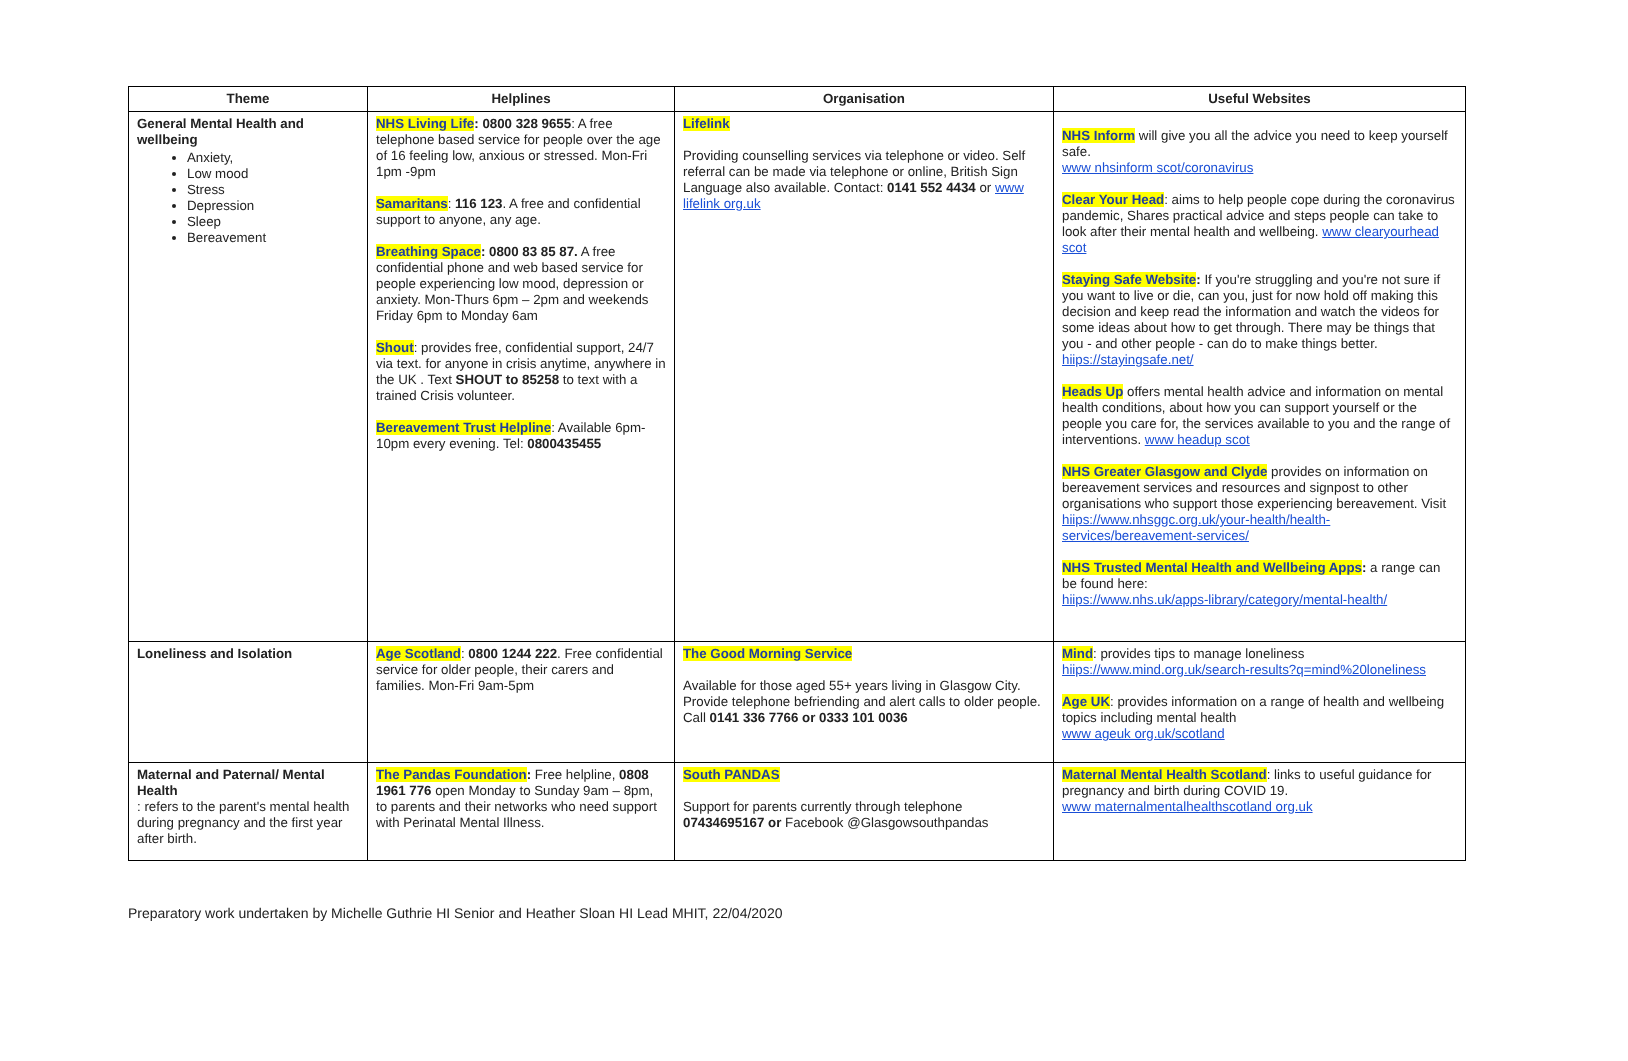| Theme | Helplines | Organisation | Useful Websites |
| --- | --- | --- | --- |
| General Mental Health and wellbeing Anxiety, Low mood Stress Depression Sleep Bereavement | NHS Living Life : 0800 328 9655 : A free telephone based service for people over the age of 16 feeling low, anxious or stressed. Mon-Fri 1pm -9pm Samaritans : 116 123 . A free and confidential support to anyone, any age. Breathing Space : 0800 83 85 87. A free confidential phone and web based service for people experiencing low mood, depression or anxiety. Mon-Thurs 6pm – 2pm and weekends Friday 6pm to Monday 6am Shout : provides free, confidential support, 24/7 via text. for anyone in crisis anytime, anywhere in the UK . Text SHOUT to 85258 to text with a trained Crisis volunteer. Bereavement Trust Helpline : Available 6pm-10pm every evening. Tel: 0800435455 | Lifelink Providing counselling services via telephone or video. Self referral can be made via telephone or online, British Sign Language also available. Contact: 0141 552 4434 or www lifelink org.uk | NHS Inform will give you all the advice you need to keep yourself safe. www nhsinform scot/coronavirus Clear Your Head : aims to help people cope during the coronavirus pandemic, Shares practical advice and steps people can take to look after their mental health and wellbeing. www clearyourhead scot Staying Safe Website : If you're struggling and you're not sure if you want to live or die, can you, just for now hold off making this decision and keep read the information and watch the videos for some ideas about how to get through. There may be things that you - and other people - can do to make things better. hiips://stayingsafe.net/ Heads Up offers mental health advice and information on mental health conditions, about how you can support yourself or the people you care for, the services available to you and the range of interventions. www headup scot NHS Greater Glasgow and Clyde provides on information on bereavement services and resources and signpost to other organisations who support those experiencing bereavement. Visit hiips://www.nhsggc.org.uk/your-health/health-services/bereavement-services/ NHS Trusted Mental Health and Wellbeing Apps : a range can be found here: hiips://www.nhs.uk/apps-library/category/mental-health/ |
| Loneliness and Isolation | Age Scotland : 0800 1244 222 . Free confidential service for older people, their carers and families. Mon-Fri 9am-5pm | The Good Morning Service Available for those aged 55+ years living in Glasgow City. Provide telephone befriending and alert calls to older people. Call 0141 336 7766 or 0333 101 0036 | Mind : provides tips to manage loneliness hiips://www.mind.org.uk/search-results?q=mind%20loneliness Age UK : provides information on a range of health and wellbeing topics including mental health www ageuk org.uk/scotland |
| Maternal and Paternal/ Mental Health : refers to the parent's mental health during pregnancy and the first year after birth. | The Pandas Foundation : Free helpline, 0808 1961 776 open Monday to Sunday 9am – 8pm, to parents and their networks who need support with Perinatal Mental Illness. | South PANDAS Support for parents currently through telephone 07434695167 or Facebook @Glasgowsouthpandas | Maternal Mental Health Scotland : links to useful guidance for pregnancy and birth during COVID 19. www maternalmentalhealthscotland org.uk |
Preparatory work undertaken by Michelle Guthrie HI Senior and Heather Sloan HI Lead MHIT, 22/04/2020